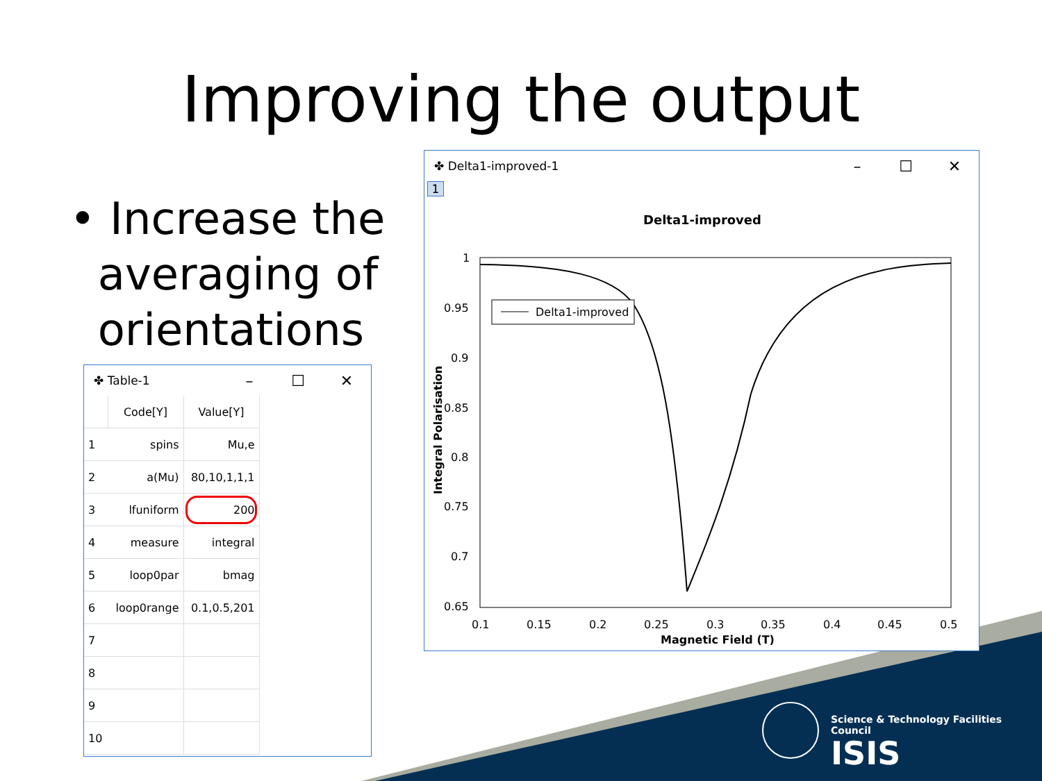Improving the output
• Increase the
averaging of
orientations
✤ Table-1 – ☐ ✕
| | Code[Y] | Value[Y] |
| --- | --- | --- |
| 1 | spins | Mu,e |
| 2 | a(Mu) | 80,10,1,1,1 |
| 3 | lfuniform | 200 |
| 4 | measure | integral |
| 5 | loop0par | bmag |
| 6 | loop0range | 0.1,0.5,201 |
| 7 | | |
| 8 | | |
| 9 | | |
| 10 | | |
✤ Delta1-improved-1 – ☐ ✕
1
Delta1-improved
1
0.95
0.9
0.85
0.8
0.75
0.7
0.65
0.1
0.15
0.2
0.25
0.3
0.35
0.4
0.45
0.5
Magnetic Field (T)
Integral Polarisation
Delta1-improved
Science & Technology Facilities Council
ISIS